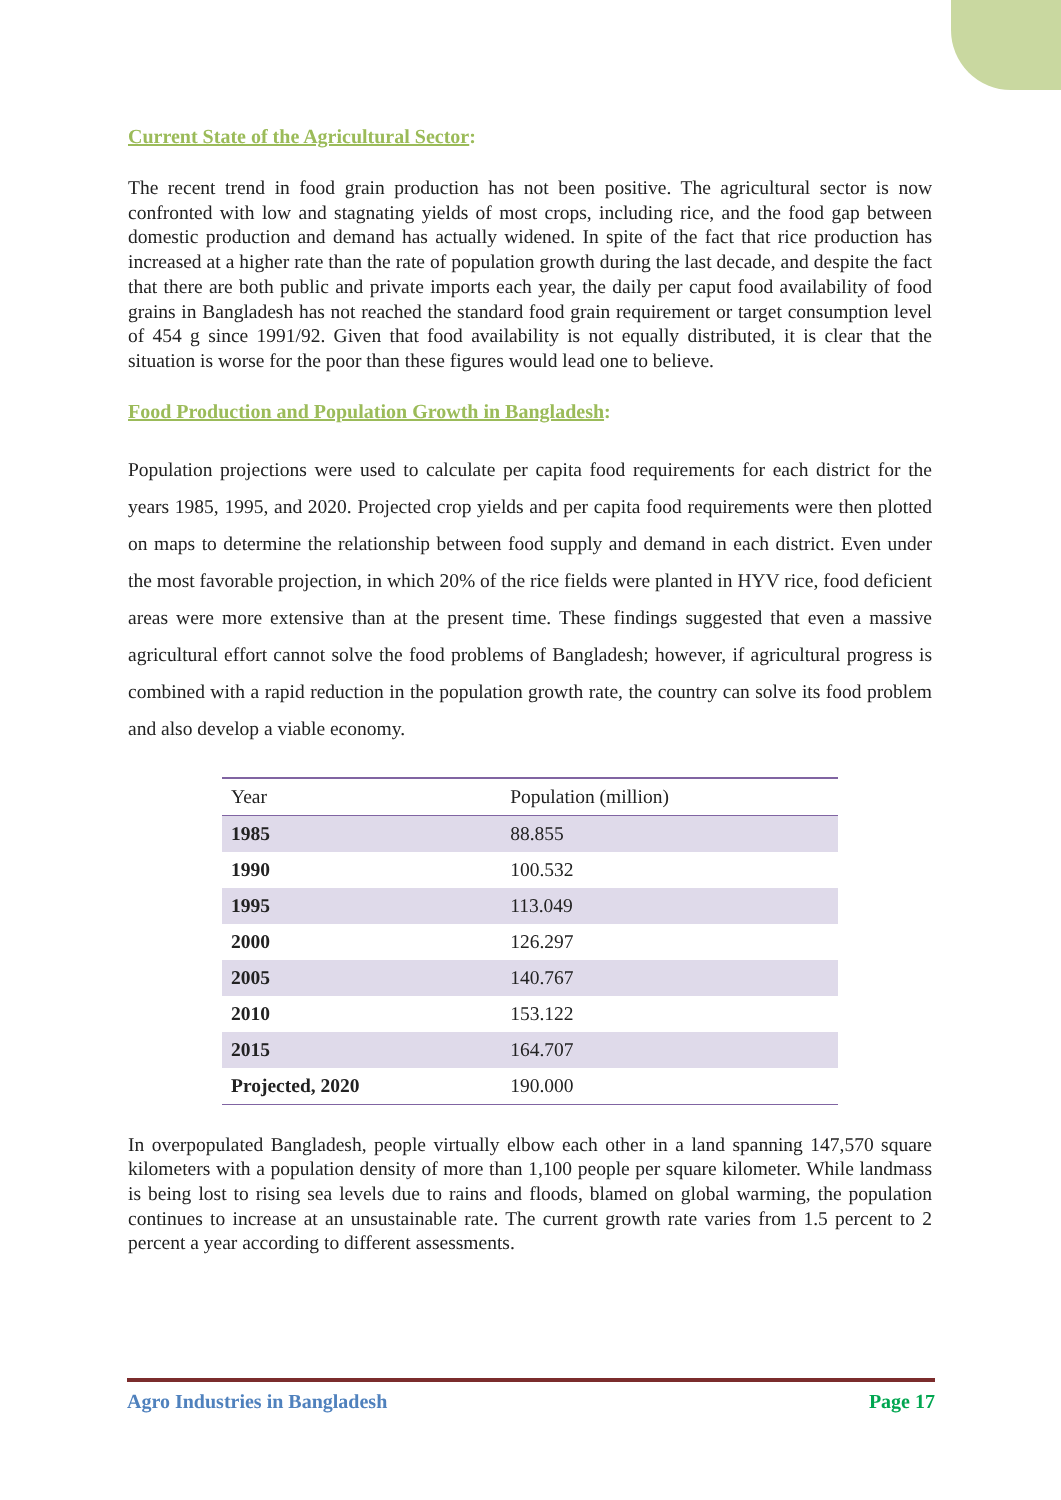Current State of the Agricultural Sector:
The recent trend in food grain production has not been positive. The agricultural sector is now confronted with low and stagnating yields of most crops, including rice, and the food gap between domestic production and demand has actually widened. In spite of the fact that rice production has increased at a higher rate than the rate of population growth during the last decade, and despite the fact that there are both public and private imports each year, the daily per caput food availability of food grains in Bangladesh has not reached the standard food grain requirement or target consumption level of 454 g since 1991/92. Given that food availability is not equally distributed, it is clear that the situation is worse for the poor than these figures would lead one to believe.
Food Production and Population Growth in Bangladesh:
Population projections were used to calculate per capita food requirements for each district for the years 1985, 1995, and 2020. Projected crop yields and per capita food requirements were then plotted on maps to determine the relationship between food supply and demand in each district. Even under the most favorable projection, in which 20% of the rice fields were planted in HYV rice, food deficient areas were more extensive than at the present time. These findings suggested that even a massive agricultural effort cannot solve the food problems of Bangladesh; however, if agricultural progress is combined with a rapid reduction in the population growth rate, the country can solve its food problem and also develop a viable economy.
| Year | Population (million) |
| --- | --- |
| 1985 | 88.855 |
| 1990 | 100.532 |
| 1995 | 113.049 |
| 2000 | 126.297 |
| 2005 | 140.767 |
| 2010 | 153.122 |
| 2015 | 164.707 |
| Projected, 2020 | 190.000 |
In overpopulated Bangladesh, people virtually elbow each other in a land spanning 147,570 square kilometers with a population density of more than 1,100 people per square kilometer. While landmass is being lost to rising sea levels due to rains and floods, blamed on global warming, the population continues to increase at an unsustainable rate. The current growth rate varies from 1.5 percent to 2 percent a year according to different assessments.
Agro Industries in Bangladesh Page 17